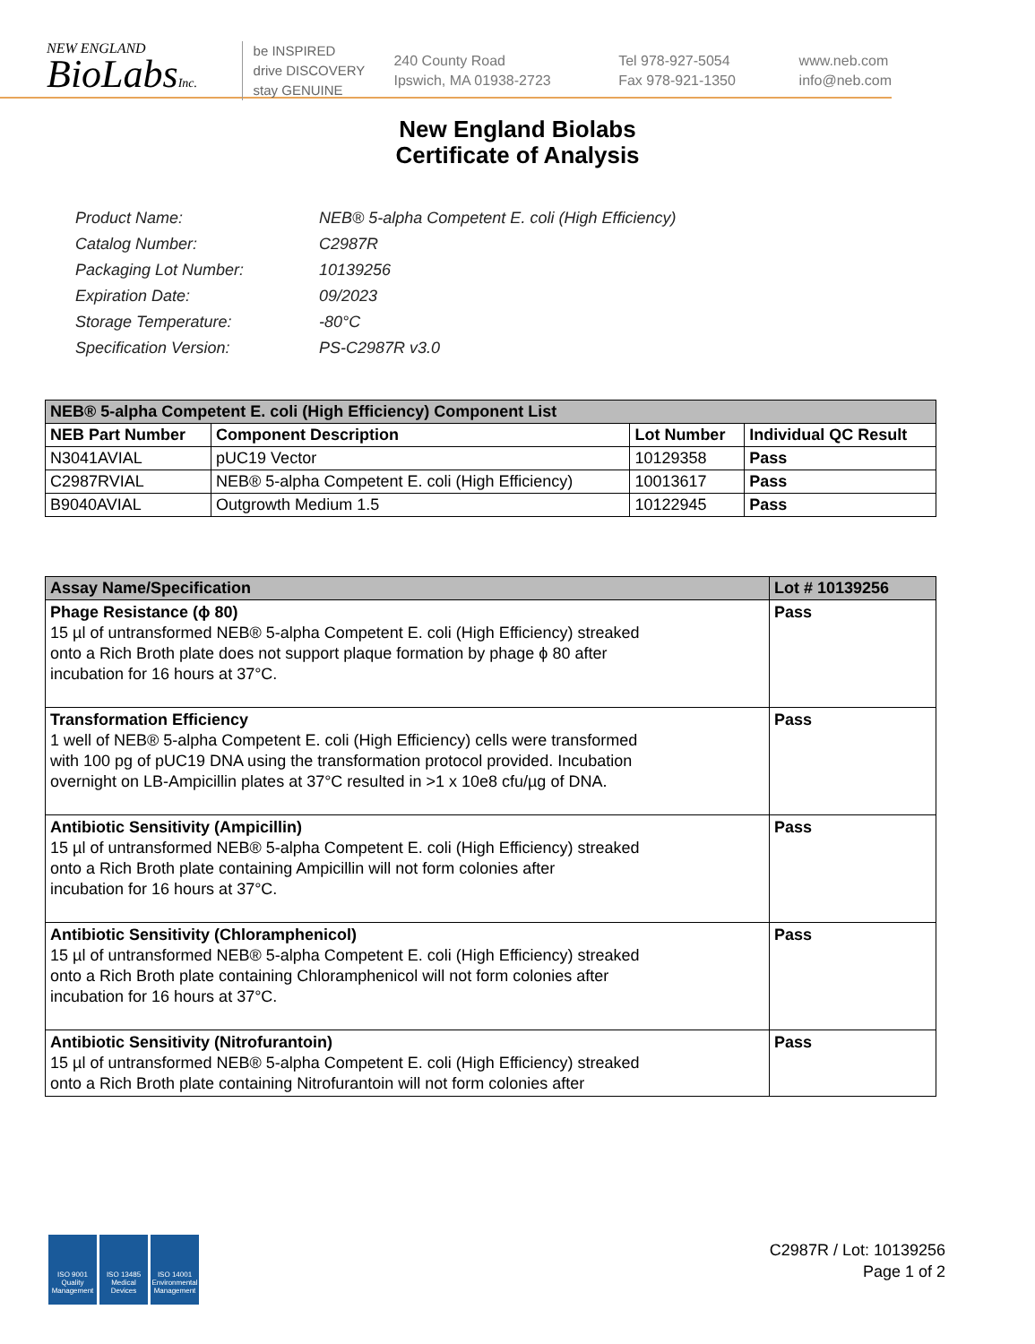NEW ENGLAND
BioLabsInc.
be INSPIRED
drive DISCOVERY
stay GENUINE
240 County Road
Ipswich, MA 01938-2723
Tel 978-927-5054
Fax 978-921-1350
www.neb.com
info@neb.com
New England Biolabs
Certificate of Analysis
| Product Name: | NEB® 5-alpha Competent E. coli (High Efficiency) |
| Catalog Number: | C2987R |
| Packaging Lot Number: | 10139256 |
| Expiration Date: | 09/2023 |
| Storage Temperature: | -80°C |
| Specification Version: | PS-C2987R v3.0 |
| NEB® 5-alpha Competent E. coli (High Efficiency) Component List | | | |
| NEB Part Number | Component Description | Lot Number | Individual QC Result |
| N3041AVIAL | pUC19 Vector | 10129358 | Pass |
| C2987RVIAL | NEB® 5-alpha Competent E. coli (High Efficiency) | 10013617 | Pass |
| B9040AVIAL | Outgrowth Medium 1.5 | 10122945 | Pass |
| Assay Name/Specification | Lot # 10139256 |
| --- | --- |
| Phage Resistance (ϕ 80) 15 µl of untransformed NEB® 5-alpha Competent E. coli (High Efficiency) streaked onto a Rich Broth plate does not support plaque formation by phage ϕ 80 after incubation for 16 hours at 37°C. | Pass |
| Transformation Efficiency 1 well of NEB® 5-alpha Competent E. coli (High Efficiency) cells were transformed with 100 pg of pUC19 DNA using the transformation protocol provided. Incubation overnight on LB-Ampicillin plates at 37°C resulted in >1 x 10e8 cfu/µg of DNA. | Pass |
| Antibiotic Sensitivity (Ampicillin) 15 µl of untransformed NEB® 5-alpha Competent E. coli (High Efficiency) streaked onto a Rich Broth plate containing Ampicillin will not form colonies after incubation for 16 hours at 37°C. | Pass |
| Antibiotic Sensitivity (Chloramphenicol) 15 µl of untransformed NEB® 5-alpha Competent E. coli (High Efficiency) streaked onto a Rich Broth plate containing Chloramphenicol will not form colonies after incubation for 16 hours at 37°C. | Pass |
| Antibiotic Sensitivity (Nitrofurantoin) 15 µl of untransformed NEB® 5-alpha Competent E. coli (High Efficiency) streaked onto a Rich Broth plate containing Nitrofurantoin will not form colonies after | Pass |
ISO 9001 Quality Management
ISO 13485 Medical Devices
ISO 14001 Environmental Management
C2987R / Lot: 10139256
Page 1 of 2